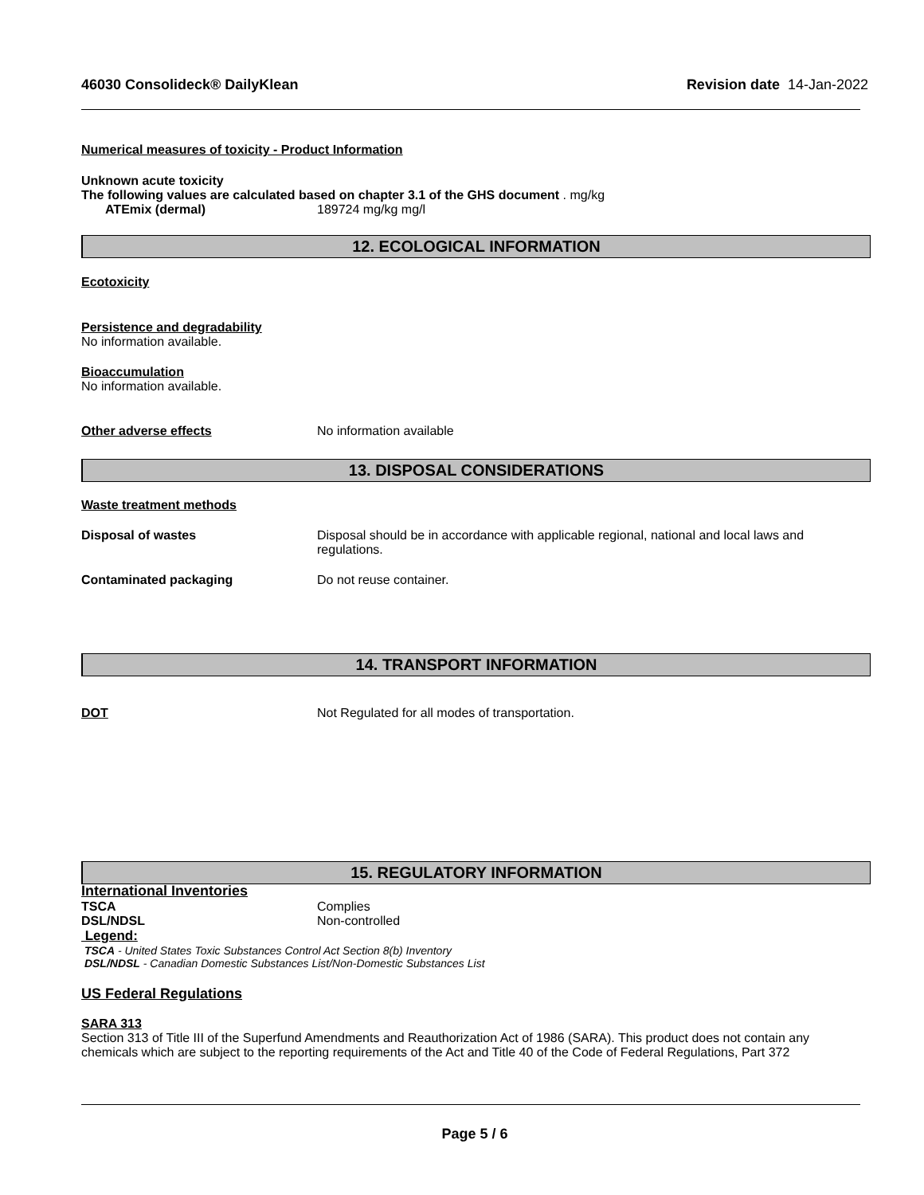46030 Consolideck® DailyKlean Revision date 14-Jan-2022
Numerical measures of toxicity - Product Information
Unknown acute toxicity
The following values are calculated based on chapter 3.1 of the GHS document . mg/kg
ATEmix (dermal) 189724 mg/kg mg/l
12. ECOLOGICAL INFORMATION
Ecotoxicity
Persistence and degradability
No information available.
Bioaccumulation
No information available.
Other adverse effects No information available
13. DISPOSAL CONSIDERATIONS
Waste treatment methods
Disposal of wastes Disposal should be in accordance with applicable regional, national and local laws and
regulations.
Contaminated packaging Do not reuse container.
14. TRANSPORT INFORMATION
DOT Not Regulated for all modes of transportation.
15. REGULATORY INFORMATION
International Inventories
TSCA Complies
DSL/NDSL Non-controlled
Legend:
TSCA - United States Toxic Substances Control Act Section 8(b) Inventory
DSL/NDSL - Canadian Domestic Substances List/Non-Domestic Substances List
US Federal Regulations
SARA 313
Section 313 of Title III of the Superfund Amendments and Reauthorization Act of 1986 (SARA). This product does not contain any chemicals which are subject to the reporting requirements of the Act and Title 40 of the Code of Federal Regulations, Part 372
Page 5 / 6